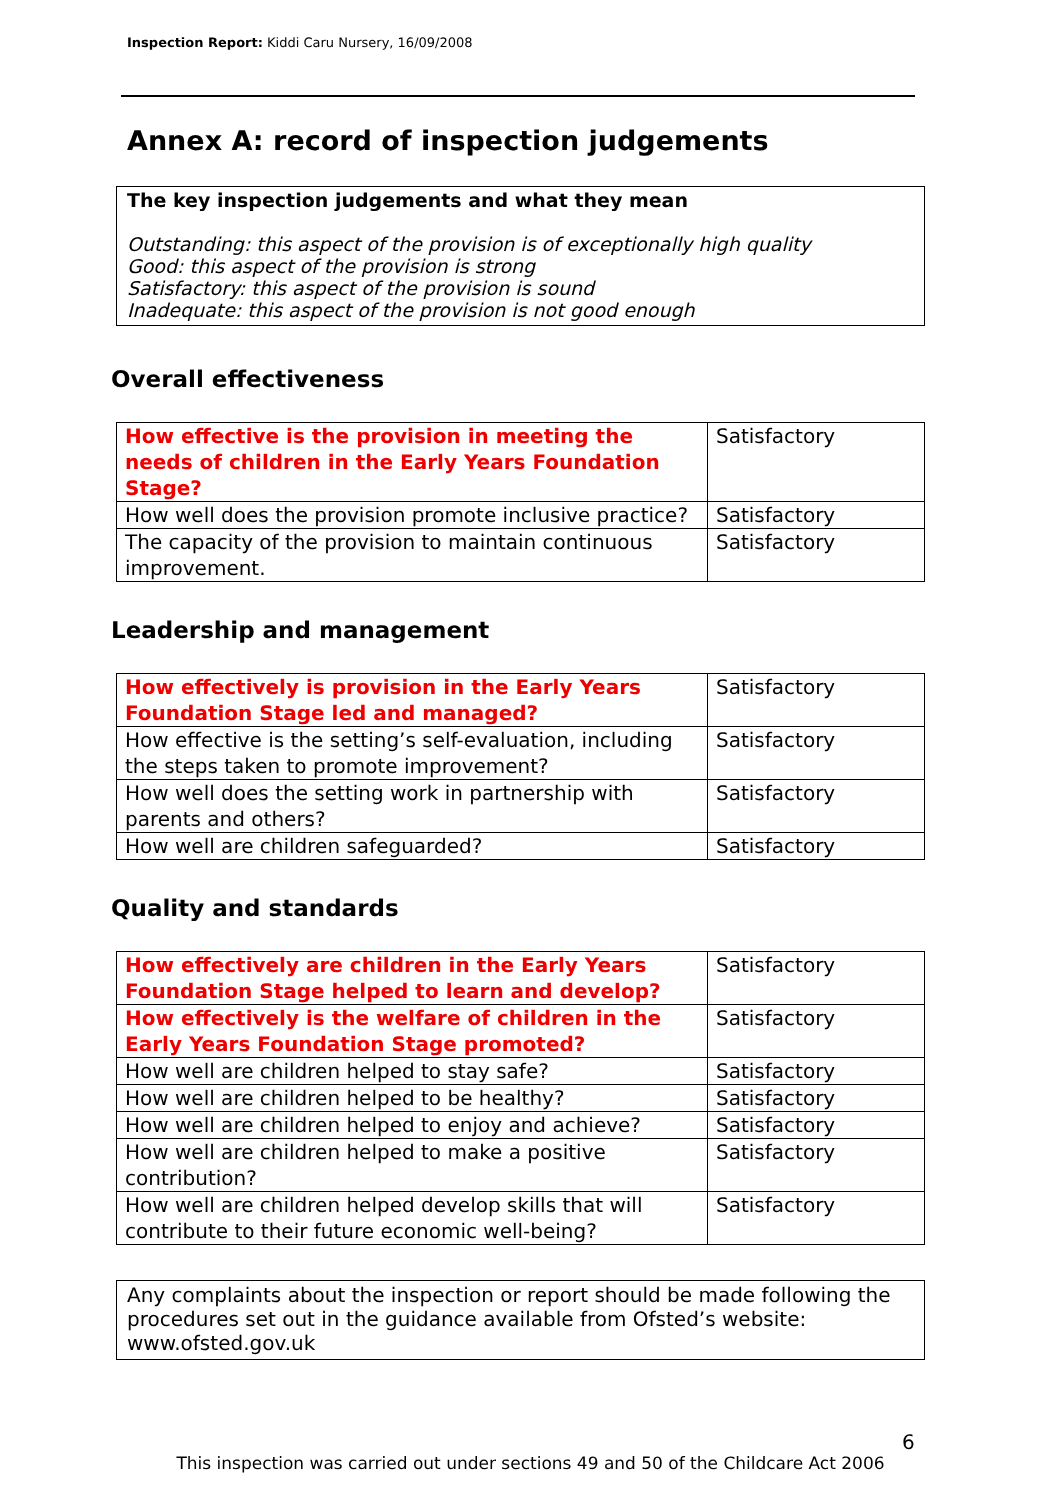Inspection Report: Kiddi Caru Nursery, 16/09/2008
Annex A: record of inspection judgements
The key inspection judgements and what they mean
Outstanding: this aspect of the provision is of exceptionally high quality
Good: this aspect of the provision is strong
Satisfactory: this aspect of the provision is sound
Inadequate: this aspect of the provision is not good enough
Overall effectiveness
| How effective is the provision in meeting the needs of children in the Early Years Foundation Stage? | Satisfactory |
| How well does the provision promote inclusive practice? | Satisfactory |
| The capacity of the provision to maintain continuous improvement. | Satisfactory |
Leadership and management
| How effectively is provision in the Early Years Foundation Stage led and managed? | Satisfactory |
| How effective is the setting’s self-evaluation, including the steps taken to promote improvement? | Satisfactory |
| How well does the setting work in partnership with parents and others? | Satisfactory |
| How well are children safeguarded? | Satisfactory |
Quality and standards
| How effectively are children in the Early Years Foundation Stage helped to learn and develop? | Satisfactory |
| How effectively is the welfare of children in the Early Years Foundation Stage promoted? | Satisfactory |
| How well are children helped to stay safe? | Satisfactory |
| How well are children helped to be healthy? | Satisfactory |
| How well are children helped to enjoy and achieve? | Satisfactory |
| How well are children helped to make a positive contribution? | Satisfactory |
| How well are children helped develop skills that will contribute to their future economic well-being? | Satisfactory |
Any complaints about the inspection or report should be made following the procedures set out in the guidance available from Ofsted’s website: www.ofsted.gov.uk
6
This inspection was carried out under sections 49 and 50 of the Childcare Act 2006